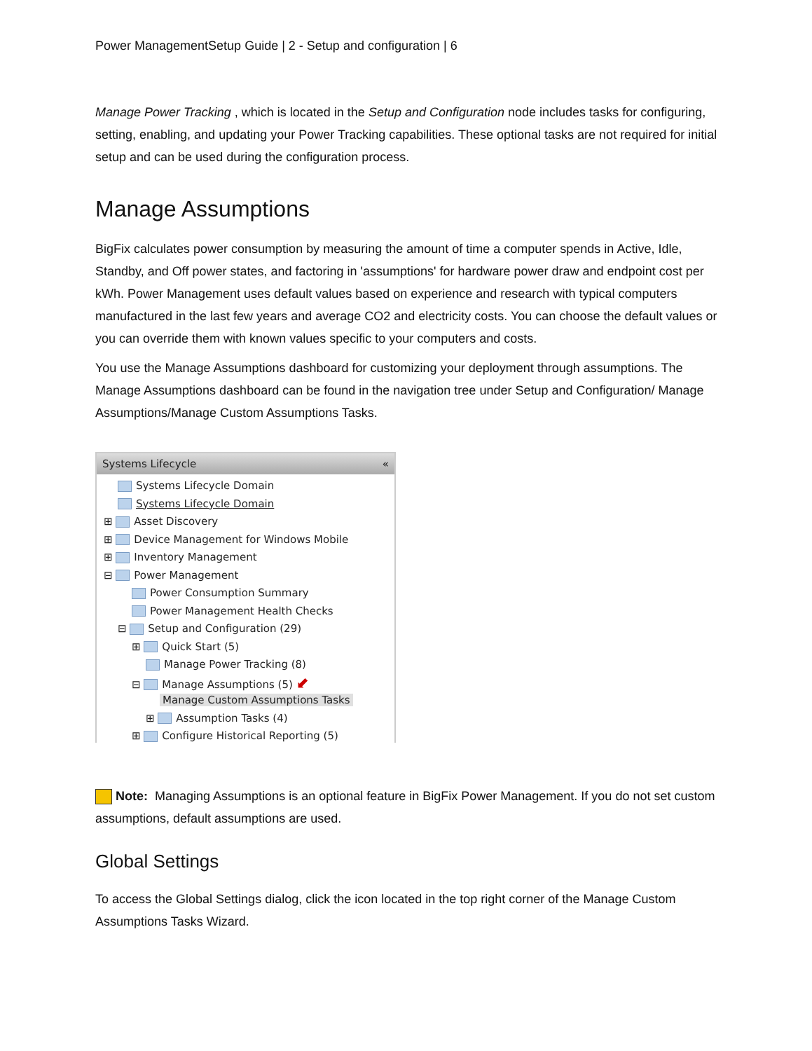Power ManagementSetup Guide | 2 - Setup and configuration | 6
Manage Power Tracking , which is located in the Setup and Configuration node includes tasks for configuring, setting, enabling, and updating your Power Tracking capabilities. These optional tasks are not required for initial setup and can be used during the configuration process.
Manage Assumptions
BigFix calculates power consumption by measuring the amount of time a computer spends in Active, Idle, Standby, and Off power states, and factoring in 'assumptions' for hardware power draw and endpoint cost per kWh. Power Management uses default values based on experience and research with typical computers manufactured in the last few years and average CO2 and electricity costs. You can choose the default values or you can override them with known values specific to your computers and costs.
You use the Manage Assumptions dashboard for customizing your deployment through assumptions. The Manage Assumptions dashboard can be found in the navigation tree under Setup and Configuration/ Manage Assumptions/Manage Custom Assumptions Tasks.
Systems Lifecycle «
Systems Lifecycle Domain
Systems Lifecycle Domain
⊞ Asset Discovery
⊞ Device Management for Windows Mobile
⊞ Inventory Management
⊟ Power Management
Power Consumption Summary
Power Management Health Checks
⊟ Setup and Configuration (29)
⊞ Quick Start (5)
Manage Power Tracking (8)
⊟ Manage Assumptions (5) ⬋
Manage Custom Assumptions Tasks
⊞ Assumption Tasks (4)
⊞ Configure Historical Reporting (5)
Note: Managing Assumptions is an optional feature in BigFix Power Management. If you do not set custom assumptions, default assumptions are used.
Global Settings
To access the Global Settings dialog, click the icon located in the top right corner of the Manage Custom Assumptions Tasks Wizard.